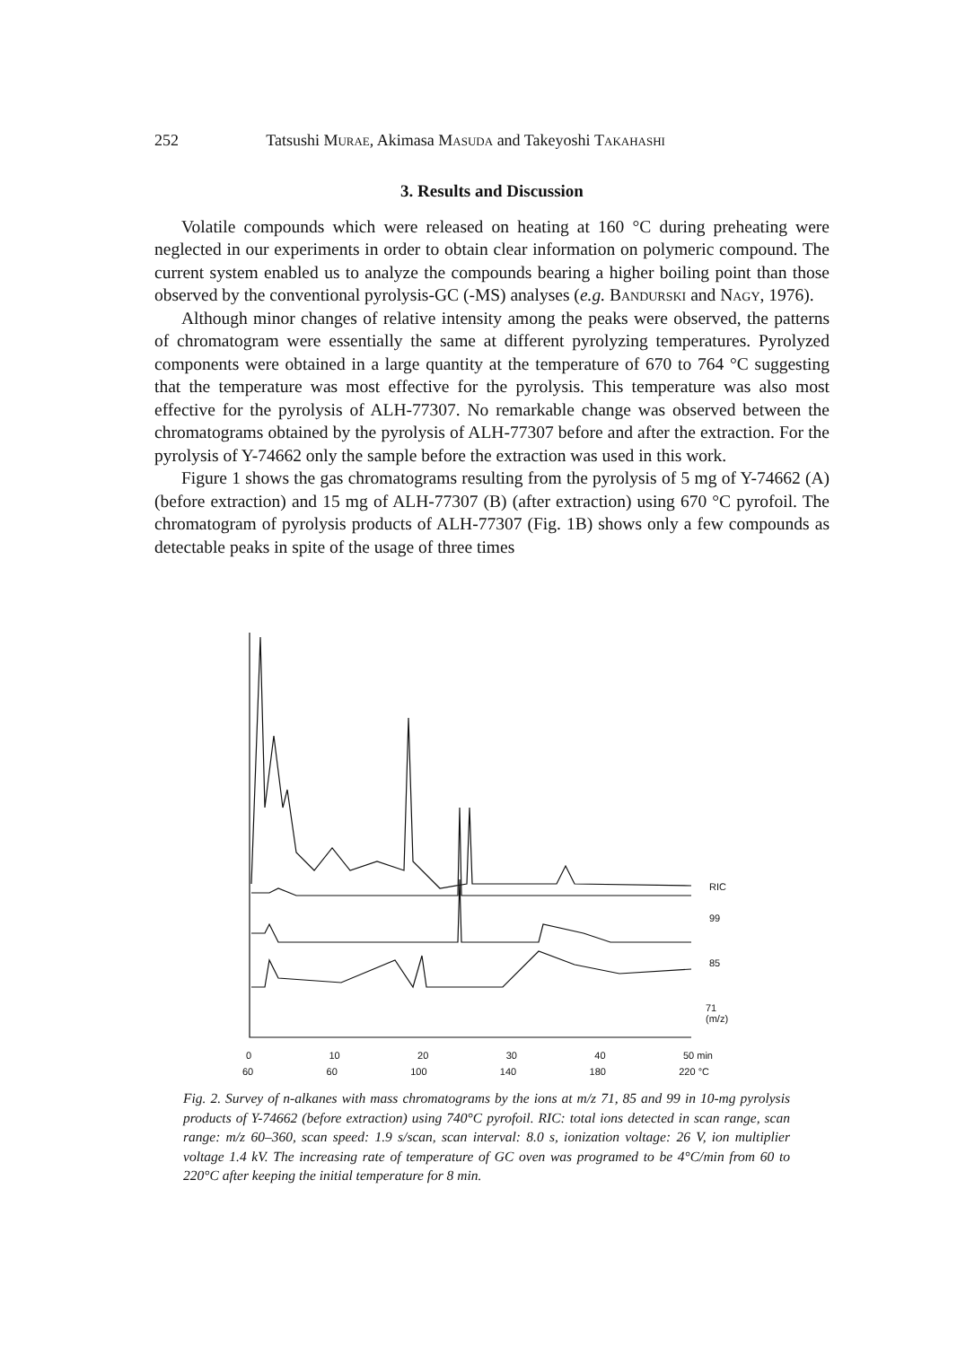252 Tatsushi Murae, Akimasa Masuda and Takeyoshi Takahashi
3. Results and Discussion
Volatile compounds which were released on heating at 160 °C during preheating were neglected in our experiments in order to obtain clear information on polymeric compound. The current system enabled us to analyze the compounds bearing a higher boiling point than those observed by the conventional pyrolysis-GC (-MS) analyses (e.g. Bandurski and Nagy, 1976).
Although minor changes of relative intensity among the peaks were observed, the patterns of chromatogram were essentially the same at different pyrolyzing temperatures. Pyrolyzed components were obtained in a large quantity at the temperature of 670 to 764 °C suggesting that the temperature was most effective for the pyrolysis. This temperature was also most effective for the pyrolysis of ALH-77307. No remarkable change was observed between the chromatograms obtained by the pyrolysis of ALH-77307 before and after the extraction. For the pyrolysis of Y-74662 only the sample before the extraction was used in this work.
Figure 1 shows the gas chromatograms resulting from the pyrolysis of 5 mg of Y-74662 (A) (before extraction) and 15 mg of ALH-77307 (B) (after extraction) using 670 °C pyrofoil. The chromatogram of pyrolysis products of ALH-77307 (Fig. 1B) shows only a few compounds as detectable peaks in spite of the usage of three times
RIC
99
85
71
(m/z)
0 10 20 30 40 50 min
60 60 100 140 180 220 °C
Fig. 2. Survey of n-alkanes with mass chromatograms by the ions at m/z 71, 85 and 99 in 10-mg pyrolysis products of Y-74662 (before extraction) using 740°C pyrofoil. RIC: total ions detected in scan range, scan range: m/z 60–360, scan speed: 1.9 s/scan, scan interval: 8.0 s, ionization voltage: 26 V, ion multiplier voltage 1.4 kV. The increasing rate of temperature of GC oven was programed to be 4°C/min from 60 to 220°C after keeping the initial temperature for 8 min.